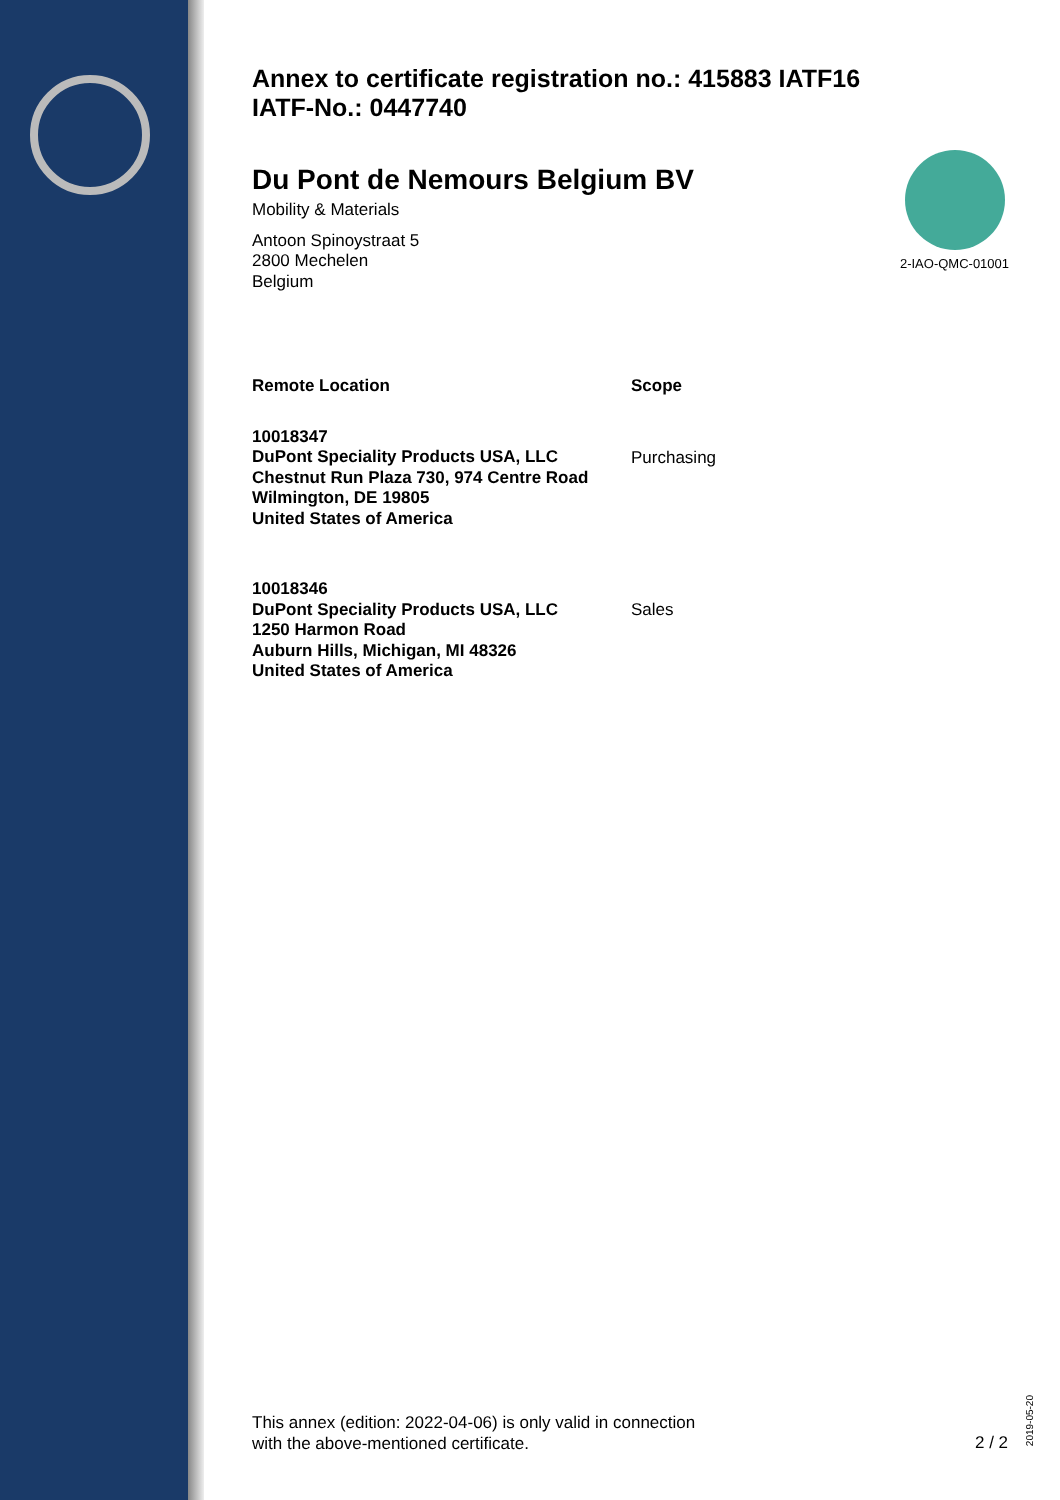Annex to certificate registration no.: 415883 IATF16
IATF-No.: 0447740
Du Pont de Nemours Belgium BV
Mobility & Materials
Antoon Spinoystraat 5
2800 Mechelen
Belgium
| Remote Location | Scope |
| --- | --- |
| 10018347 DuPont Speciality Products USA, LLC Chestnut Run Plaza 730, 974 Centre Road Wilmington, DE 19805 United States of America | Purchasing |
| 10018346 DuPont Speciality Products USA, LLC 1250 Harmon Road Auburn Hills, Michigan, MI 48326 United States of America | Sales |
2-IAO-QMC-01001
This annex (edition: 2022-04-06) is only valid in connection
with the above-mentioned certificate.
2 / 2
2019-05-20